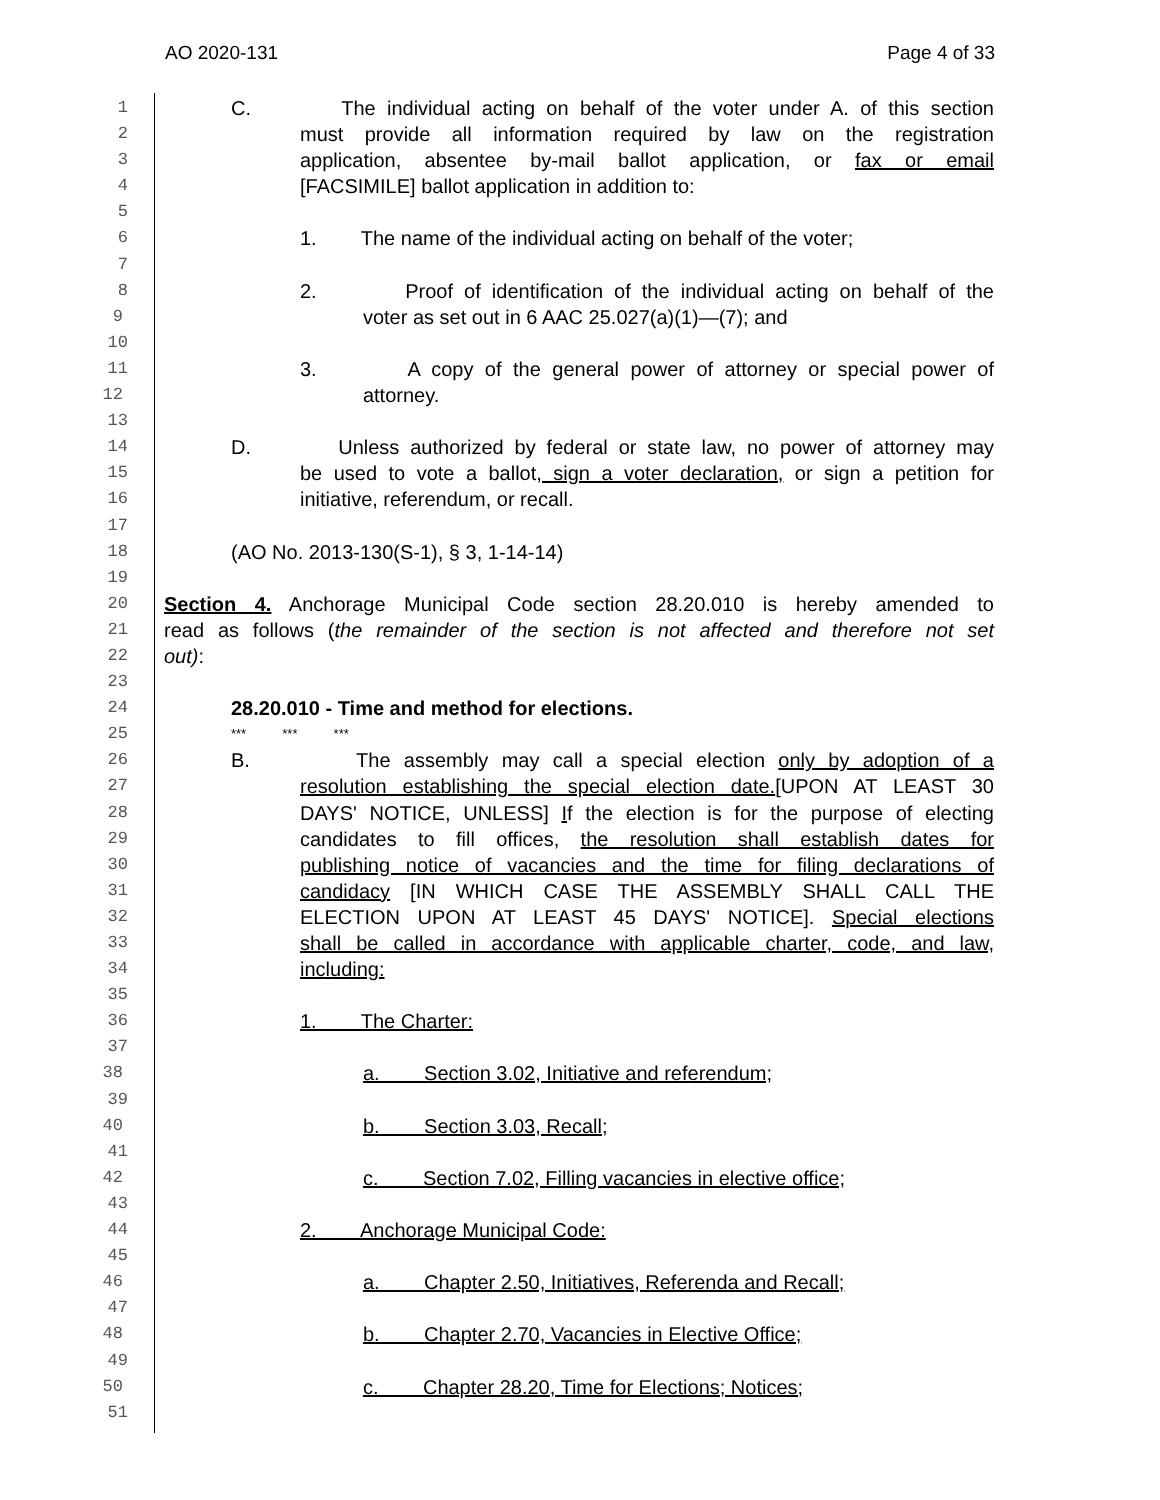AO 2020-131 Page 4 of 33
1 C. The individual acting on behalf of the voter under A. of this section
2 must provide all information required by law on the registration
3 application, absentee by-mail ballot application, or fax or email
4 [FACSIMILE] ballot application in addition to:
5
6 1. The name of the individual acting on behalf of the voter;
7
8 2. Proof of identification of the individual acting on behalf of the
9 voter as set out in 6 AAC 25.027(a)(1)—(7); and
10
11 3. A copy of the general power of attorney or special power of
12 attorney.
13
14 D. Unless authorized by federal or state law, no power of attorney may
15 be used to vote a ballot, sign a voter declaration, or sign a petition for
16 initiative, referendum, or recall.
17
18 (AO No. 2013-130(S-1), § 3, 1-14-14)
19
20 Section 4. Anchorage Municipal Code section 28.20.010 is hereby amended to
21 read as follows (the remainder of the section is not affected and therefore not set
22 out):
23
24 28.20.010 - Time and method for elections.
25 *** *** ***
26 B. The assembly may call a special election only by adoption of a
27 resolution establishing the special election date.[UPON AT LEAST 30
28 DAYS' NOTICE, UNLESS] If the election is for the purpose of electing
29 candidates to fill offices, the resolution shall establish dates for
30 publishing notice of vacancies and the time for filing declarations of
31 candidacy [IN WHICH CASE THE ASSEMBLY SHALL CALL THE
32 ELECTION UPON AT LEAST 45 DAYS' NOTICE]. Special elections
33 shall be called in accordance with applicable charter, code, and law,
34 including:
35
36 1. The Charter:
37
38 a. Section 3.02, Initiative and referendum;
39
40 b. Section 3.03, Recall;
41
42 c. Section 7.02, Filling vacancies in elective office;
43
44 2. Anchorage Municipal Code:
45
46 a. Chapter 2.50, Initiatives, Referenda and Recall;
47
48 b. Chapter 2.70, Vacancies in Elective Office;
49
50 c. Chapter 28.20, Time for Elections; Notices;
51